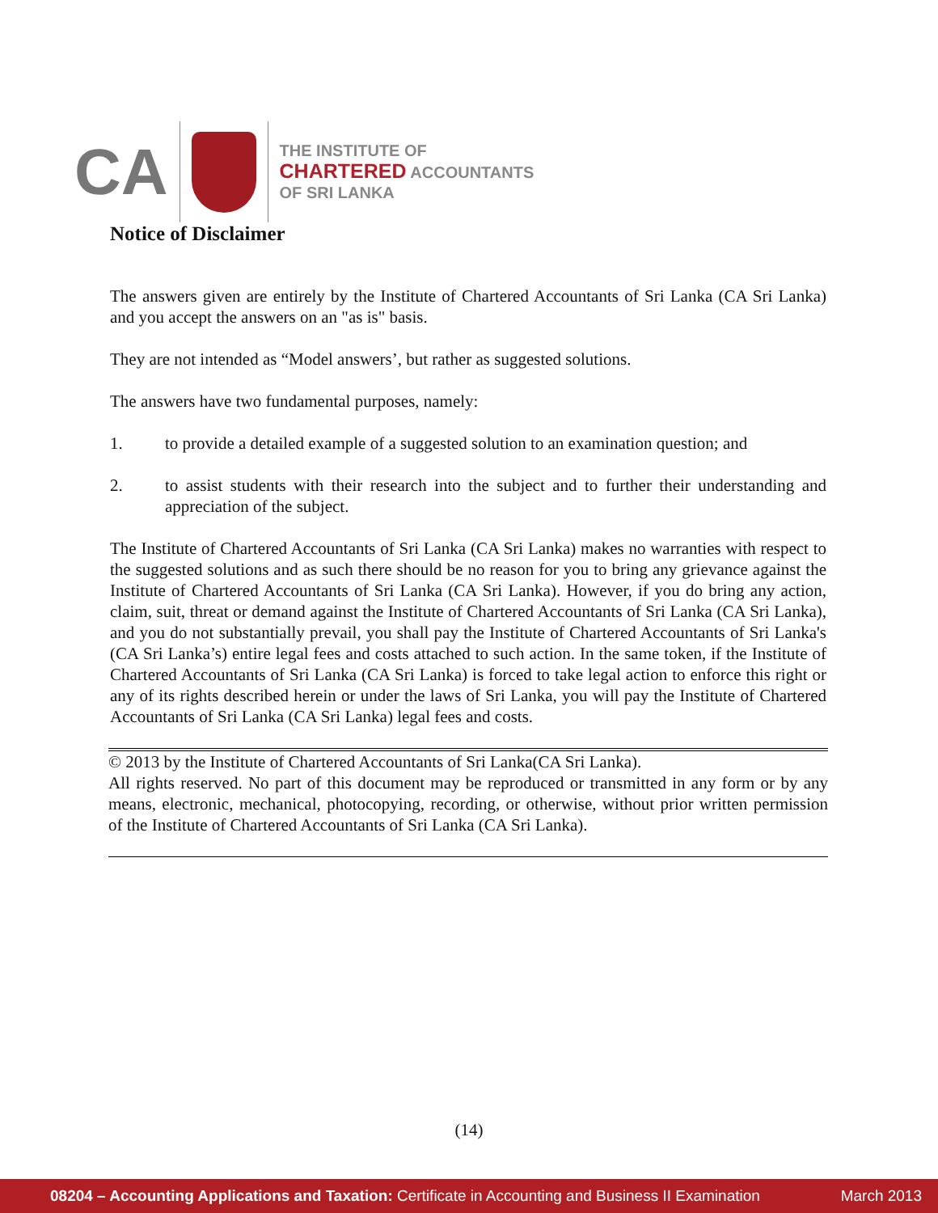CA
THE INSTITUTE OF
CHARTERED ACCOUNTANTS
OF SRI LANKA
Notice of Disclaimer
The answers given are entirely by the Institute of Chartered Accountants of Sri Lanka (CA Sri Lanka) and you accept the answers on an "as is" basis.
They are not intended as “Model answers’, but rather as suggested solutions.
The answers have two fundamental purposes, namely:
1. to provide a detailed example of a suggested solution to an examination question; and
2. to assist students with their research into the subject and to further their understanding and appreciation of the subject.
The Institute of Chartered Accountants of Sri Lanka (CA Sri Lanka) makes no warranties with respect to the suggested solutions and as such there should be no reason for you to bring any grievance against the Institute of Chartered Accountants of Sri Lanka (CA Sri Lanka). However, if you do bring any action, claim, suit, threat or demand against the Institute of Chartered Accountants of Sri Lanka (CA Sri Lanka), and you do not substantially prevail, you shall pay the Institute of Chartered Accountants of Sri Lanka's (CA Sri Lanka’s) entire legal fees and costs attached to such action. In the same token, if the Institute of Chartered Accountants of Sri Lanka (CA Sri Lanka) is forced to take legal action to enforce this right or any of its rights described herein or under the laws of Sri Lanka, you will pay the Institute of Chartered Accountants of Sri Lanka (CA Sri Lanka) legal fees and costs.
© 2013 by the Institute of Chartered Accountants of Sri Lanka(CA Sri Lanka).
All rights reserved. No part of this document may be reproduced or transmitted in any form or by any means, electronic, mechanical, photocopying, recording, or otherwise, without prior written permission of the Institute of Chartered Accountants of Sri Lanka (CA Sri Lanka).
(14)
08204 – Accounting Applications and Taxation: Certificate in Accounting and Business II Examination March 2013